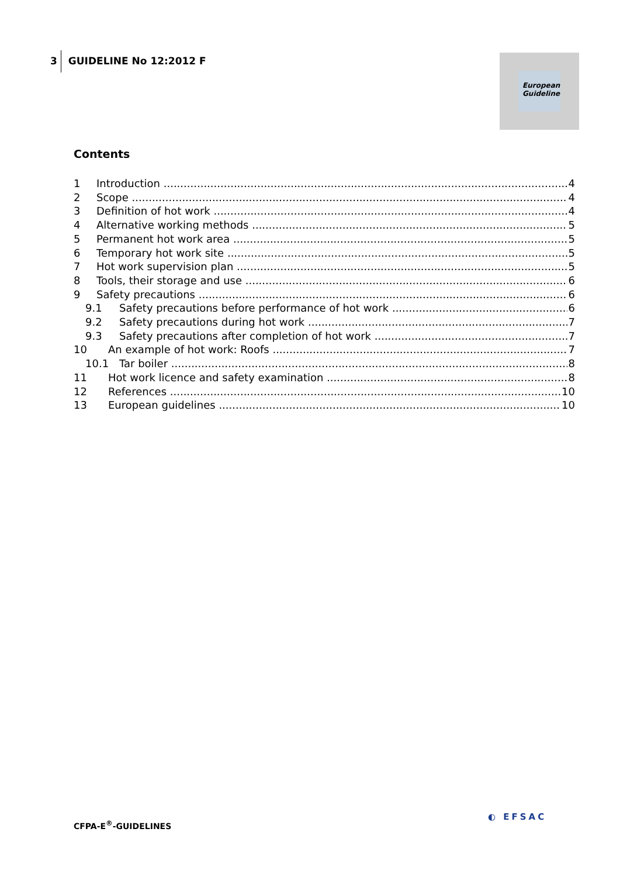3 GUIDELINE No 12:2012 F
European
Guideline
Contents
1 Introduction 4
2 Scope 4
3 Definition of hot work 4
4 Alternative working methods 5
5 Permanent hot work area 5
6 Temporary hot work site 5
7 Hot work supervision plan 5
8 Tools, their storage and use 6
9 Safety precautions 6
9.1 Safety precautions before performance of hot work 6
9.2 Safety precautions during hot work 7
9.3 Safety precautions after completion of hot work 7
10 An example of hot work: Roofs 7
10.1 Tar boiler 8
11 Hot work licence and safety examination 8
12 References 10
13 European guidelines 10
CFPA-E<sup>®</sup>-GUIDELINES
◐ EFSAC